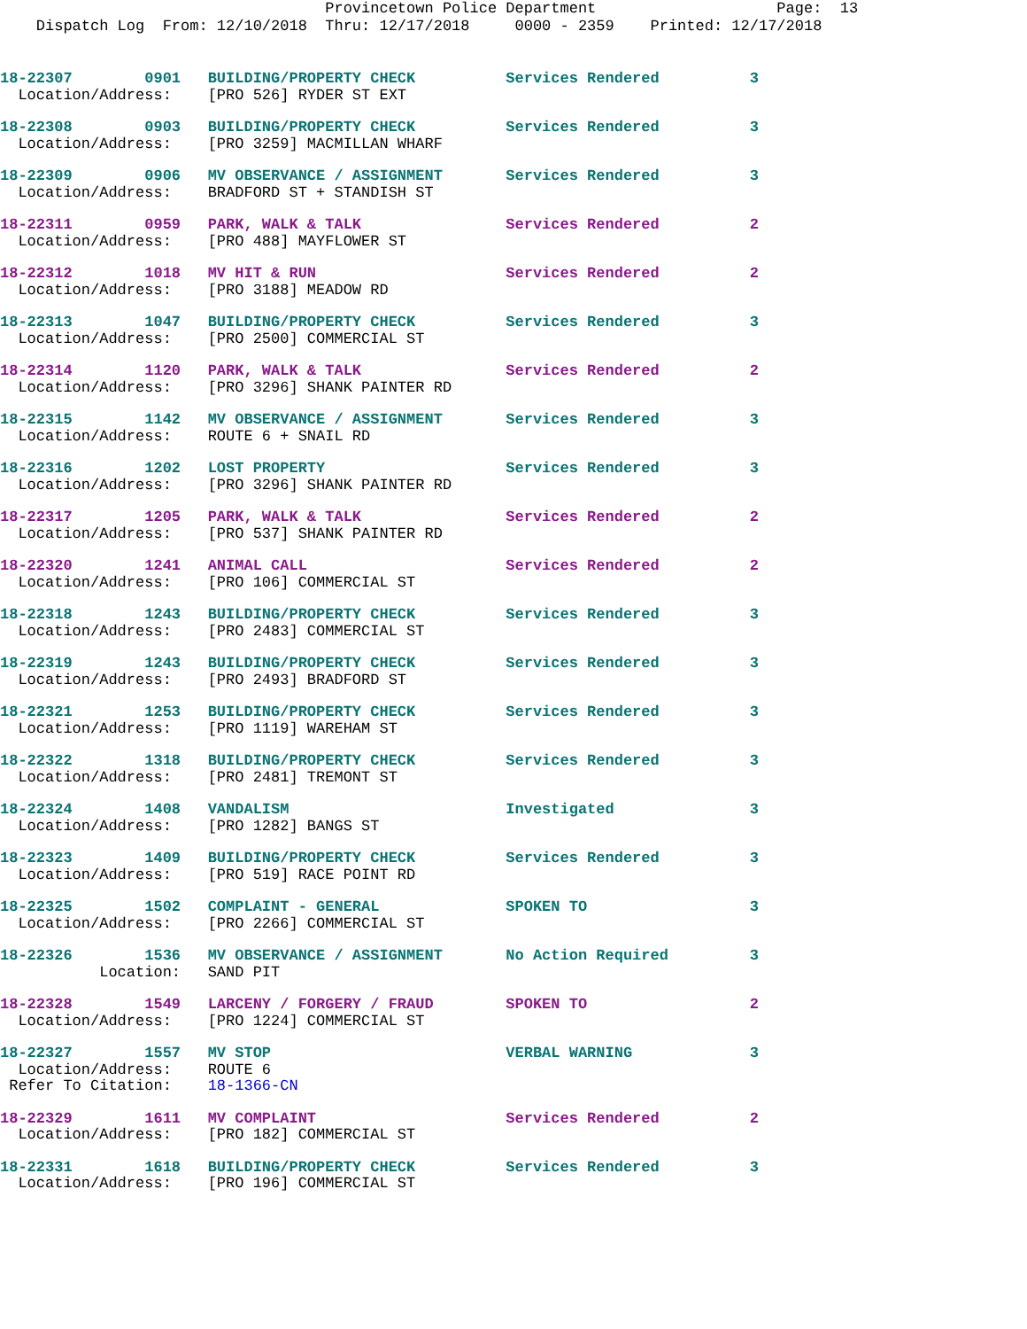Provincetown Police Department Page: 13 Dispatch Log From: 12/10/2018 Thru: 12/17/2018 0000 - 2359 Printed: 12/17/2018
18-22307 0901 BUILDING/PROPERTY CHECK Services Rendered 3
Location/Address: [PRO 526] RYDER ST EXT
18-22308 0903 BUILDING/PROPERTY CHECK Services Rendered 3
Location/Address: [PRO 3259] MACMILLAN WHARF
18-22309 0906 MV OBSERVANCE / ASSIGNMENT Services Rendered 3
Location/Address: BRADFORD ST + STANDISH ST
18-22311 0959 PARK, WALK & TALK Services Rendered 2
Location/Address: [PRO 488] MAYFLOWER ST
18-22312 1018 MV HIT & RUN Services Rendered 2
Location/Address: [PRO 3188] MEADOW RD
18-22313 1047 BUILDING/PROPERTY CHECK Services Rendered 3
Location/Address: [PRO 2500] COMMERCIAL ST
18-22314 1120 PARK, WALK & TALK Services Rendered 2
Location/Address: [PRO 3296] SHANK PAINTER RD
18-22315 1142 MV OBSERVANCE / ASSIGNMENT Services Rendered 3
Location/Address: ROUTE 6 + SNAIL RD
18-22316 1202 LOST PROPERTY Services Rendered 3
Location/Address: [PRO 3296] SHANK PAINTER RD
18-22317 1205 PARK, WALK & TALK Services Rendered 2
Location/Address: [PRO 537] SHANK PAINTER RD
18-22320 1241 ANIMAL CALL Services Rendered 2
Location/Address: [PRO 106] COMMERCIAL ST
18-22318 1243 BUILDING/PROPERTY CHECK Services Rendered 3
Location/Address: [PRO 2483] COMMERCIAL ST
18-22319 1243 BUILDING/PROPERTY CHECK Services Rendered 3
Location/Address: [PRO 2493] BRADFORD ST
18-22321 1253 BUILDING/PROPERTY CHECK Services Rendered 3
Location/Address: [PRO 1119] WAREHAM ST
18-22322 1318 BUILDING/PROPERTY CHECK Services Rendered 3
Location/Address: [PRO 2481] TREMONT ST
18-22324 1408 VANDALISM Investigated 3
Location/Address: [PRO 1282] BANGS ST
18-22323 1409 BUILDING/PROPERTY CHECK Services Rendered 3
Location/Address: [PRO 519] RACE POINT RD
18-22325 1502 COMPLAINT - GENERAL SPOKEN TO 3
Location/Address: [PRO 2266] COMMERCIAL ST
18-22326 1536 MV OBSERVANCE / ASSIGNMENT No Action Required 3
Location: SAND PIT
18-22328 1549 LARCENY / FORGERY / FRAUD SPOKEN TO 2
Location/Address: [PRO 1224] COMMERCIAL ST
18-22327 1557 MV STOP VERBAL WARNING 3
Location/Address: ROUTE 6 Refer To Citation: 18-1366-CN
18-22329 1611 MV COMPLAINT Services Rendered 2
Location/Address: [PRO 182] COMMERCIAL ST
18-22331 1618 BUILDING/PROPERTY CHECK Services Rendered 3
Location/Address: [PRO 196] COMMERCIAL ST